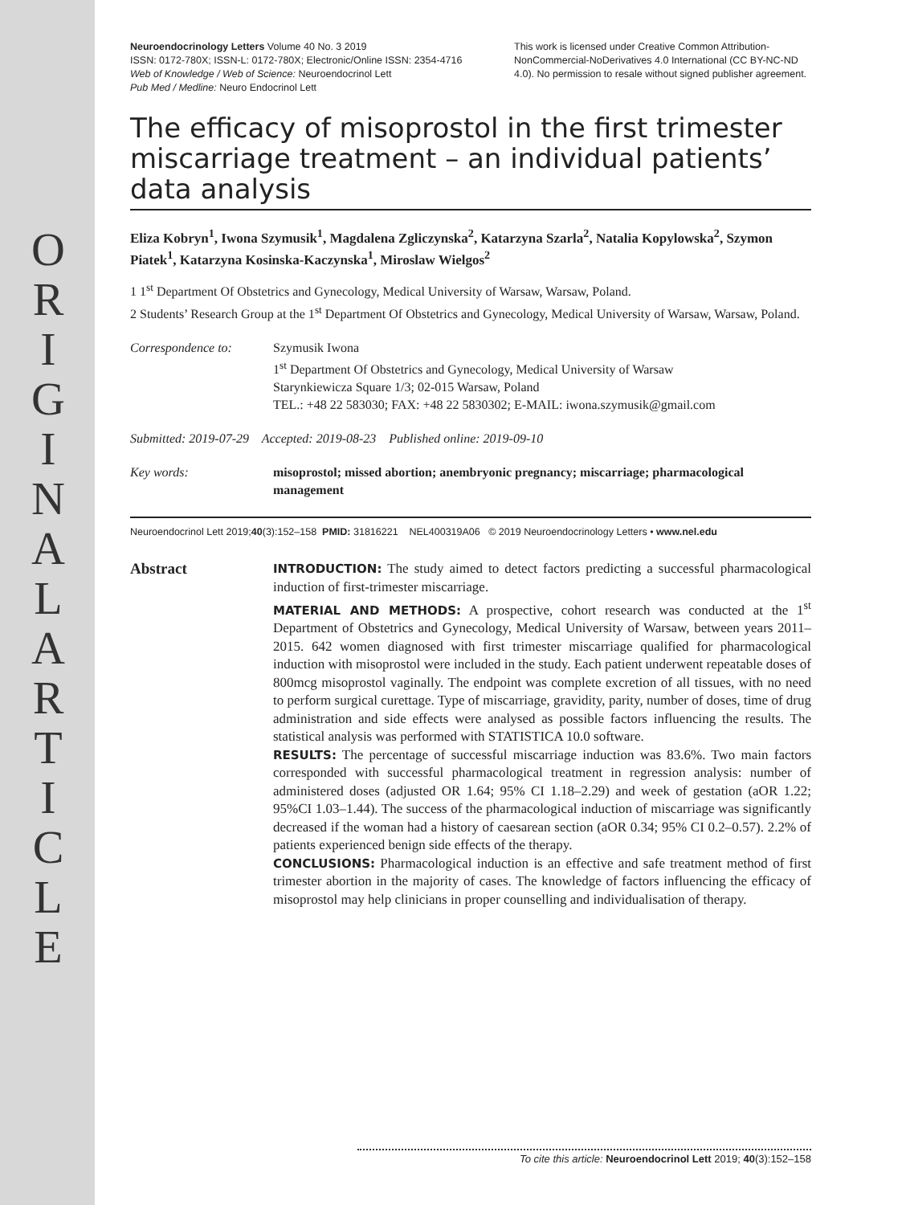O R I G I N A L A R T I C L E
Neuroendocrinology Letters Volume 40 No. 3 2019
ISSN: 0172-780X; ISSN-L: 0172-780X; Electronic/Online ISSN: 2354-4716
Web of Knowledge / Web of Science: Neuroendocrinol Lett
Pub Med / Medline: Neuro Endocrinol Lett
This work is licensed under Creative Common Attribution-NonCommercial-NoDerivatives 4.0 International (CC BY-NC-ND 4.0). No permission to resale without signed publisher agreement.
The efficacy of misoprostol in the first trimester miscarriage treatment – an individual patients’ data analysis
Eliza Kobryn<sup>1</sup>, Iwona Szymusik<sup>1</sup>, Magdalena Zgliczynska<sup>2</sup>, Katarzyna Szarla<sup>2</sup>, Natalia Kopylowska<sup>2</sup>, Szymon Piatek<sup>1</sup>, Katarzyna Kosinska-Kaczynska<sup>1</sup>, Miroslaw Wielgos<sup>2</sup>
1 1<sup>st</sup> Department Of Obstetrics and Gynecology, Medical University of Warsaw, Warsaw, Poland.
2 Students’ Research Group at the 1<sup>st</sup> Department Of Obstetrics and Gynecology, Medical University of Warsaw, Warsaw, Poland.
Correspondence to: Szymusik Iwona
1<sup>st</sup> Department Of Obstetrics and Gynecology, Medical University of Warsaw
Starynkiewicza Square 1/3; 02-015 Warsaw, Poland
TEL.: +48 22 583030; FAX: +48 22 5830302; E-MAIL: iwona.szymusik@gmail.com
Submitted: 2019-07-29 Accepted: 2019-08-23 Published online: 2019-09-10
Key words: misoprostol; missed abortion; anembryonic pregnancy; miscarriage; pharmacological management
Neuroendocrinol Lett 2019;40(3):152–158 PMID: 31816221 NEL400319A06 © 2019 Neuroendocrinology Letters • www.nel.edu
Abstract
INTRODUCTION: The study aimed to detect factors predicting a successful pharmacological induction of first-trimester miscarriage.
MATERIAL AND METHODS: A prospective, cohort research was conducted at the 1<sup>st</sup> Department of Obstetrics and Gynecology, Medical University of Warsaw, between years 2011–2015. 642 women diagnosed with first trimester miscarriage qualified for pharmacological induction with misoprostol were included in the study. Each patient underwent repeatable doses of 800mcg misoprostol vaginally. The endpoint was complete excretion of all tissues, with no need to perform surgical curettage. Type of miscarriage, gravidity, parity, number of doses, time of drug administration and side effects were analysed as possible factors influencing the results. The statistical analysis was performed with STATISTICA 10.0 software.
RESULTS: The percentage of successful miscarriage induction was 83.6%. Two main factors corresponded with successful pharmacological treatment in regression analysis: number of administered doses (adjusted OR 1.64; 95% CI 1.18–2.29) and week of gestation (aOR 1.22; 95%CI 1.03–1.44). The success of the pharmacological induction of miscarriage was significantly decreased if the woman had a history of caesarean section (aOR 0.34; 95% CI 0.2–0.57). 2.2% of patients experienced benign side effects of the therapy.
CONCLUSIONS: Pharmacological induction is an effective and safe treatment method of first trimester abortion in the majority of cases. The knowledge of factors influencing the efficacy of misoprostol may help clinicians in proper counselling and individualisation of therapy.
To cite this article: Neuroendocrinol Lett 2019; 40(3):152–158